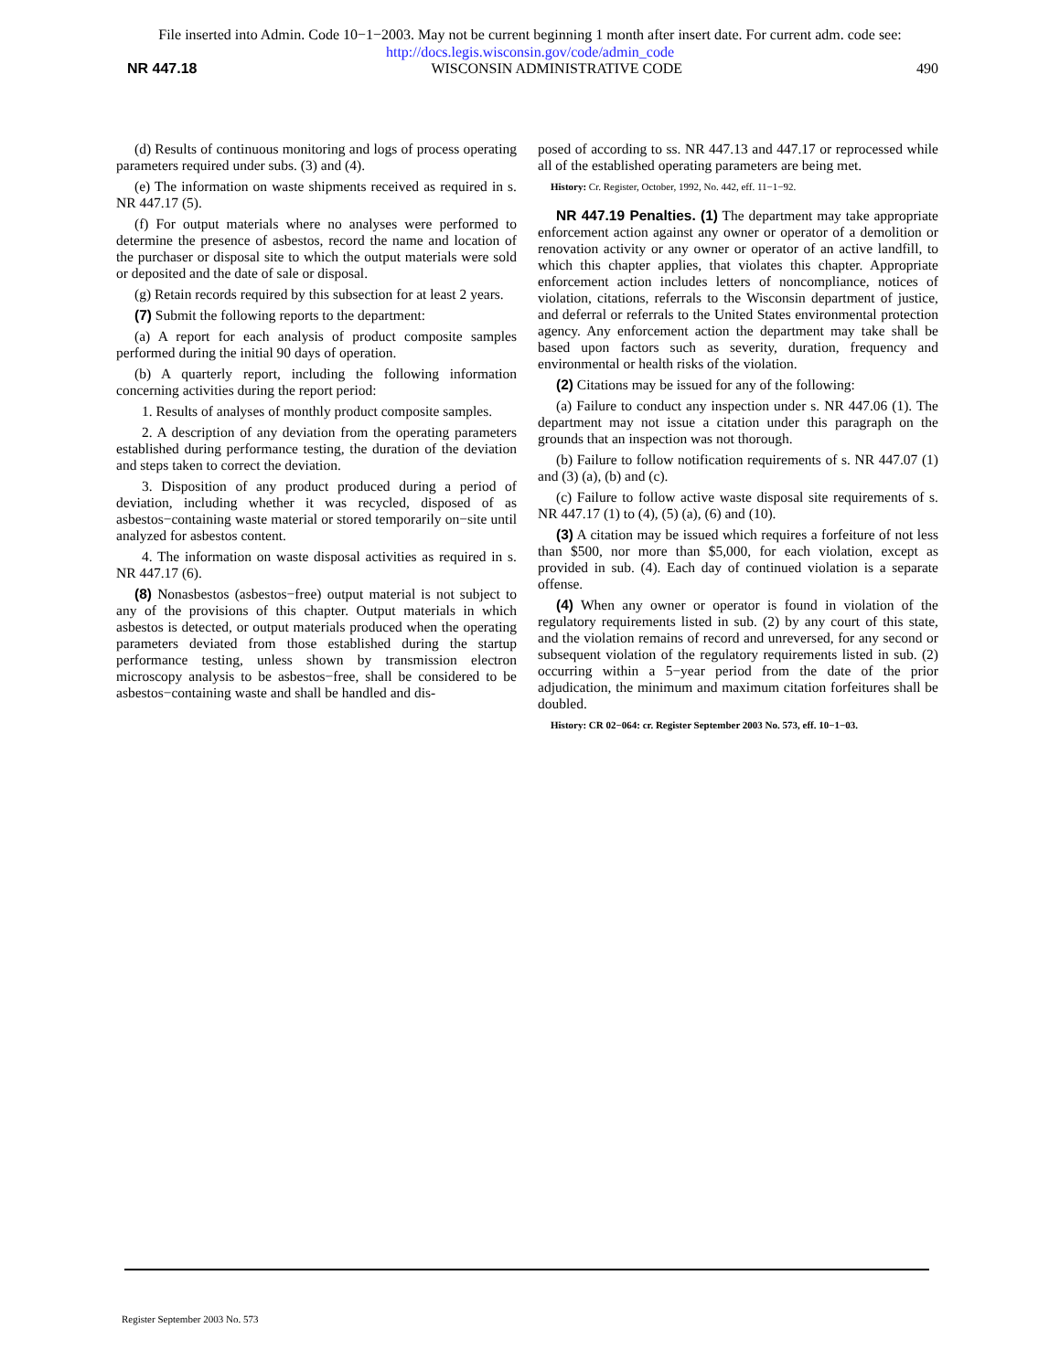File inserted into Admin. Code 10−1−2003. May not be current beginning 1 month after insert date. For current adm. code see:
http://docs.legis.wisconsin.gov/code/admin_code
NR 447.18 WISCONSIN ADMINISTRATIVE CODE 490
(d) Results of continuous monitoring and logs of process operating parameters required under subs. (3) and (4).
(e) The information on waste shipments received as required in s. NR 447.17 (5).
(f) For output materials where no analyses were performed to determine the presence of asbestos, record the name and location of the purchaser or disposal site to which the output materials were sold or deposited and the date of sale or disposal.
(g) Retain records required by this subsection for at least 2 years.
(7) Submit the following reports to the department:
(a) A report for each analysis of product composite samples performed during the initial 90 days of operation.
(b) A quarterly report, including the following information concerning activities during the report period:
1. Results of analyses of monthly product composite samples.
2. A description of any deviation from the operating parameters established during performance testing, the duration of the deviation and steps taken to correct the deviation.
3. Disposition of any product produced during a period of deviation, including whether it was recycled, disposed of as asbestos−containing waste material or stored temporarily on−site until analyzed for asbestos content.
4. The information on waste disposal activities as required in s. NR 447.17 (6).
(8) Nonasbestos (asbestos−free) output material is not subject to any of the provisions of this chapter. Output materials in which asbestos is detected, or output materials produced when the operating parameters deviated from those established during the startup performance testing, unless shown by transmission electron microscopy analysis to be asbestos−free, shall be considered to be asbestos−containing waste and shall be handled and dis-
posed of according to ss. NR 447.13 and 447.17 or reprocessed while all of the established operating parameters are being met.
History: Cr. Register, October, 1992, No. 442, eff. 11−1−92.
NR 447.19 Penalties. (1) The department may take appropriate enforcement action against any owner or operator of a demolition or renovation activity or any owner or operator of an active landfill, to which this chapter applies, that violates this chapter. Appropriate enforcement action includes letters of noncompliance, notices of violation, citations, referrals to the Wisconsin department of justice, and deferral or referrals to the United States environmental protection agency. Any enforcement action the department may take shall be based upon factors such as severity, duration, frequency and environmental or health risks of the violation.
(2) Citations may be issued for any of the following:
(a) Failure to conduct any inspection under s. NR 447.06 (1). The department may not issue a citation under this paragraph on the grounds that an inspection was not thorough.
(b) Failure to follow notification requirements of s. NR 447.07 (1) and (3) (a), (b) and (c).
(c) Failure to follow active waste disposal site requirements of s. NR 447.17 (1) to (4), (5) (a), (6) and (10).
(3) A citation may be issued which requires a forfeiture of not less than $500, nor more than $5,000, for each violation, except as provided in sub. (4). Each day of continued violation is a separate offense.
(4) When any owner or operator is found in violation of the regulatory requirements listed in sub. (2) by any court of this state, and the violation remains of record and unreversed, for any second or subsequent violation of the regulatory requirements listed in sub. (2) occurring within a 5−year period from the date of the prior adjudication, the minimum and maximum citation forfeitures shall be doubled.
History: CR 02−064: cr. Register September 2003 No. 573, eff. 10−1−03.
Register September 2003 No. 573